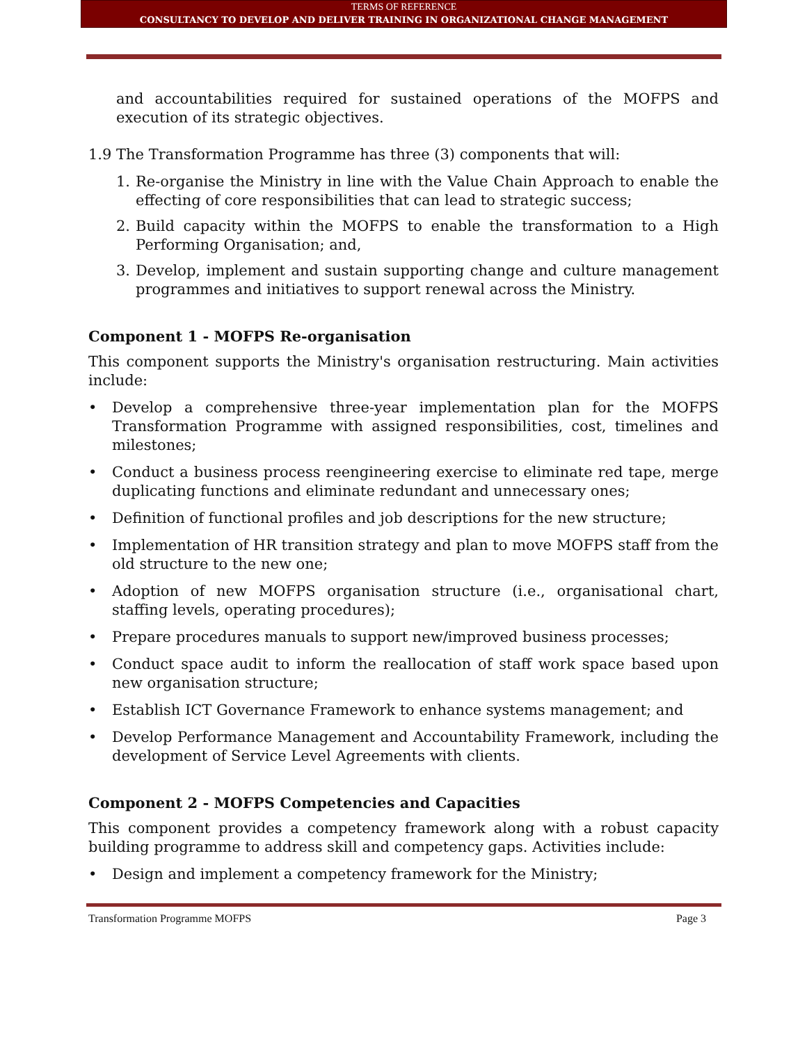TERMS OF REFERENCE
CONSULTANCY TO DEVELOP AND DELIVER TRAINING IN ORGANIZATIONAL CHANGE MANAGEMENT
and accountabilities required for sustained operations of the MOFPS and execution of its strategic objectives.
1.9 The Transformation Programme has three (3) components that will:
1. Re-organise the Ministry in line with the Value Chain Approach to enable the effecting of core responsibilities that can lead to strategic success;
2. Build capacity within the MOFPS to enable the transformation to a High Performing Organisation; and,
3. Develop, implement and sustain supporting change and culture management programmes and initiatives to support renewal across the Ministry.
Component 1 - MOFPS Re-organisation
This component supports the Ministry's organisation restructuring. Main activities include:
• Develop a comprehensive three-year implementation plan for the MOFPS Transformation Programme with assigned responsibilities, cost, timelines and milestones;
• Conduct a business process reengineering exercise to eliminate red tape, merge duplicating functions and eliminate redundant and unnecessary ones;
• Definition of functional profiles and job descriptions for the new structure;
• Implementation of HR transition strategy and plan to move MOFPS staff from the old structure to the new one;
• Adoption of new MOFPS organisation structure (i.e., organisational chart, staffing levels, operating procedures);
• Prepare procedures manuals to support new/improved business processes;
• Conduct space audit to inform the reallocation of staff work space based upon new organisation structure;
• Establish ICT Governance Framework to enhance systems management; and
• Develop Performance Management and Accountability Framework, including the development of Service Level Agreements with clients.
Component 2 - MOFPS Competencies and Capacities
This component provides a competency framework along with a robust capacity building programme to address skill and competency gaps. Activities include:
• Design and implement a competency framework for the Ministry;
Transformation Programme MOFPS Page 3